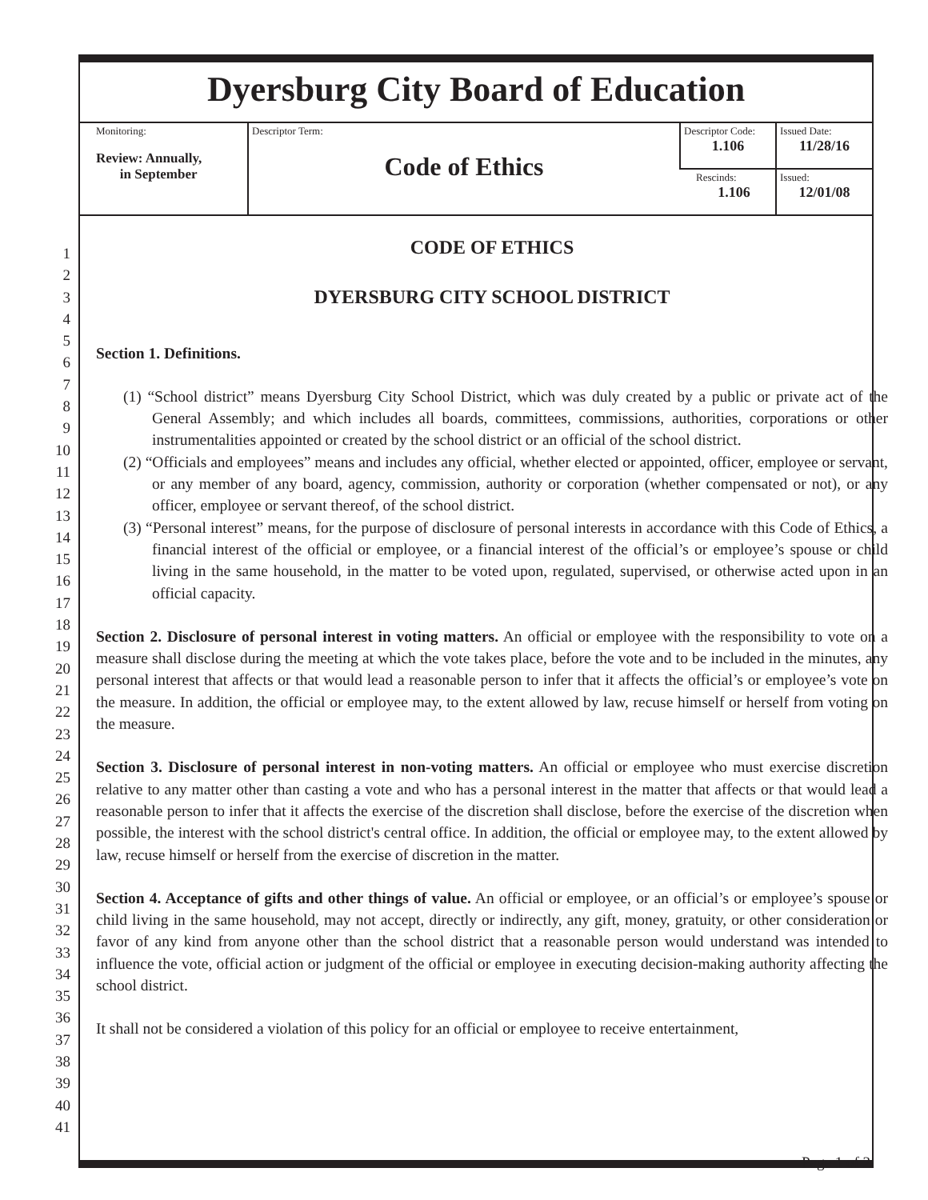Dyersburg City Board of Education
| Monitoring: Review: Annually, in September | Descriptor Term: Code of Ethics | Descriptor Code: 1.106 | Issued Date: 11/28/16 |
| | | Rescinds: 1.106 | Issued: 12/01/08 |
1
2
3
4
5
6
7
8
9
10
11
12
13
14
15
16
17
18
19
20
21
22
23
24
25
26
27
28
29
30
31
32
33
34
35
36
37
38
39
40
41
CODE OF ETHICS
DYERSBURG CITY SCHOOL DISTRICT
Section 1. Definitions.
(1) “School district” means Dyersburg City School District, which was duly created by a public or private act of the General Assembly; and which includes all boards, committees, commissions, authorities, corporations or other instrumentalities appointed or created by the school district or an official of the school district.
(2) “Officials and employees” means and includes any official, whether elected or appointed, officer, employee or servant, or any member of any board, agency, commission, authority or corporation (whether compensated or not), or any officer, employee or servant thereof, of the school district.
(3) “Personal interest” means, for the purpose of disclosure of personal interests in accordance with this Code of Ethics, a financial interest of the official or employee, or a financial interest of the official’s or employee’s spouse or child living in the same household, in the matter to be voted upon, regulated, supervised, or otherwise acted upon in an official capacity.
Section 2. Disclosure of personal interest in voting matters. An official or employee with the responsibility to vote on a measure shall disclose during the meeting at which the vote takes place, before the vote and to be included in the minutes, any personal interest that affects or that would lead a reasonable person to infer that it affects the official’s or employee’s vote on the measure. In addition, the official or employee may, to the extent allowed by law, recuse himself or herself from voting on the measure.
Section 3. Disclosure of personal interest in non-voting matters. An official or employee who must exercise discretion relative to any matter other than casting a vote and who has a personal interest in the matter that affects or that would lead a reasonable person to infer that it affects the exercise of the discretion shall disclose, before the exercise of the discretion when possible, the interest with the school district's central office. In addition, the official or employee may, to the extent allowed by law, recuse himself or herself from the exercise of discretion in the matter.
Section 4. Acceptance of gifts and other things of value. An official or employee, or an official’s or employee’s spouse or child living in the same household, may not accept, directly or indirectly, any gift, money, gratuity, or other consideration or favor of any kind from anyone other than the school district that a reasonable person would understand was intended to influence the vote, official action or judgment of the official or employee in executing decision-making authority affecting the school district.
It shall not be considered a violation of this policy for an official or employee to receive entertainment,
Page 1 of 2